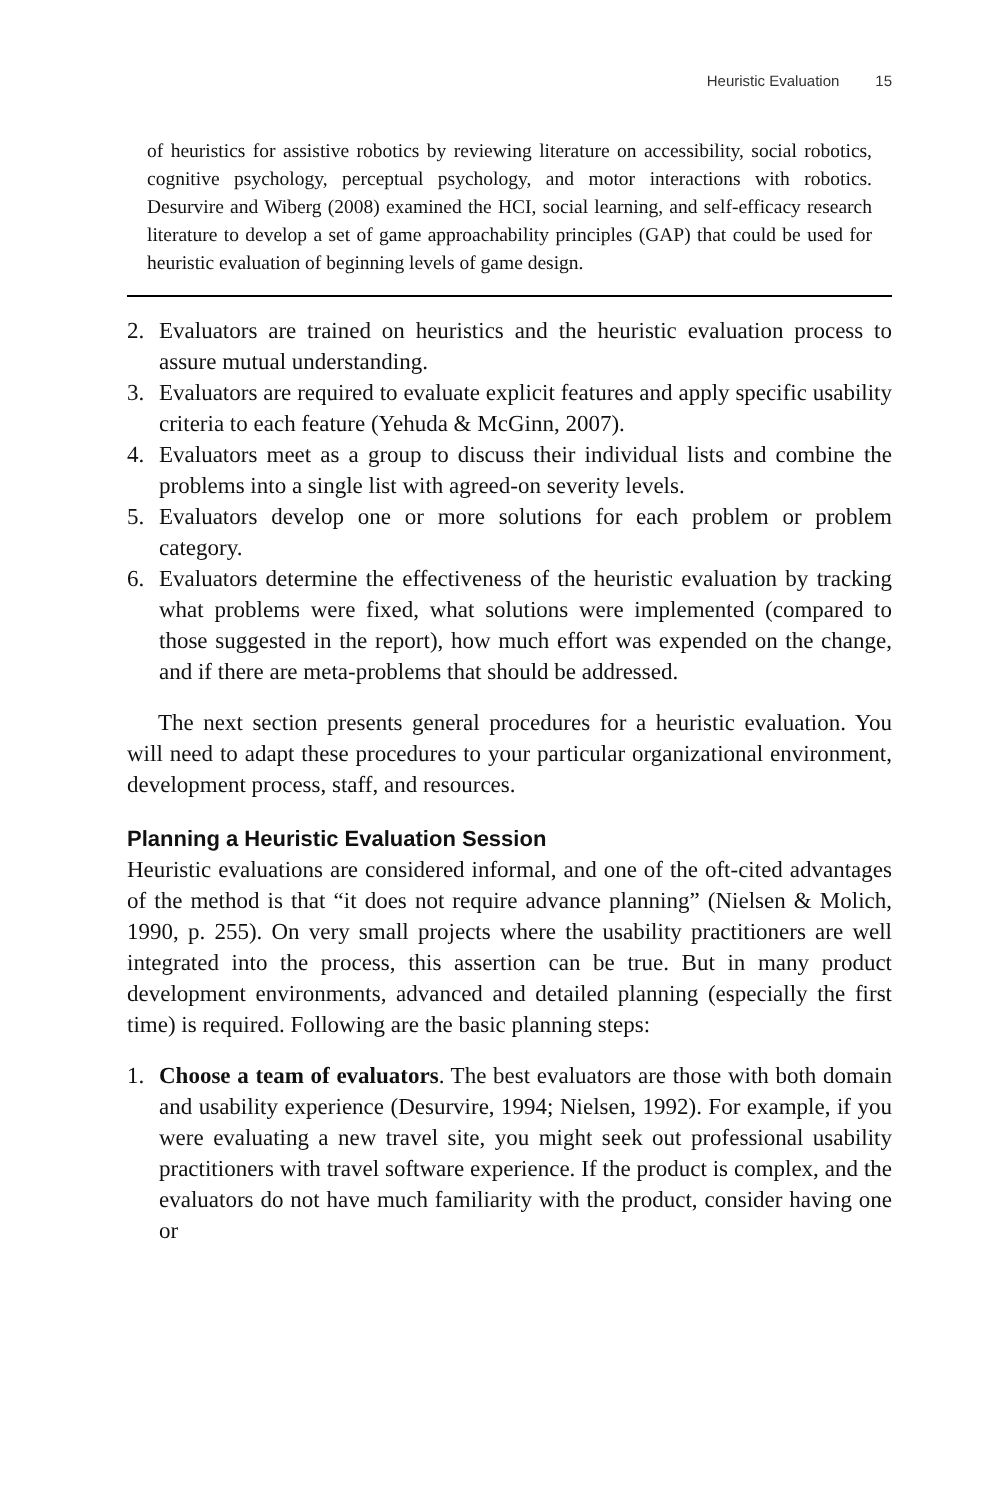Heuristic Evaluation 15
of heuristics for assistive robotics by reviewing literature on accessibility, social robotics, cognitive psychology, perceptual psychology, and motor interactions with robotics. Desurvire and Wiberg (2008) examined the HCI, social learning, and self-efficacy research literature to develop a set of game approachability principles (GAP) that could be used for heuristic evaluation of beginning levels of game design.
2. Evaluators are trained on heuristics and the heuristic evaluation process to assure mutual understanding.
3. Evaluators are required to evaluate explicit features and apply specific usability criteria to each feature (Yehuda & McGinn, 2007).
4. Evaluators meet as a group to discuss their individual lists and combine the problems into a single list with agreed-on severity levels.
5. Evaluators develop one or more solutions for each problem or problem category.
6. Evaluators determine the effectiveness of the heuristic evaluation by tracking what problems were fixed, what solutions were implemented (compared to those suggested in the report), how much effort was expended on the change, and if there are meta-problems that should be addressed.
The next section presents general procedures for a heuristic evaluation. You will need to adapt these procedures to your particular organizational environment, development process, staff, and resources.
Planning a Heuristic Evaluation Session
Heuristic evaluations are considered informal, and one of the oft-cited advantages of the method is that “it does not require advance planning” (Nielsen & Molich, 1990, p. 255). On very small projects where the usability practitioners are well integrated into the process, this assertion can be true. But in many product development environments, advanced and detailed planning (especially the first time) is required. Following are the basic planning steps:
1. Choose a team of evaluators. The best evaluators are those with both domain and usability experience (Desurvire, 1994; Nielsen, 1992). For example, if you were evaluating a new travel site, you might seek out professional usability practitioners with travel software experience. If the product is complex, and the evaluators do not have much familiarity with the product, consider having one or